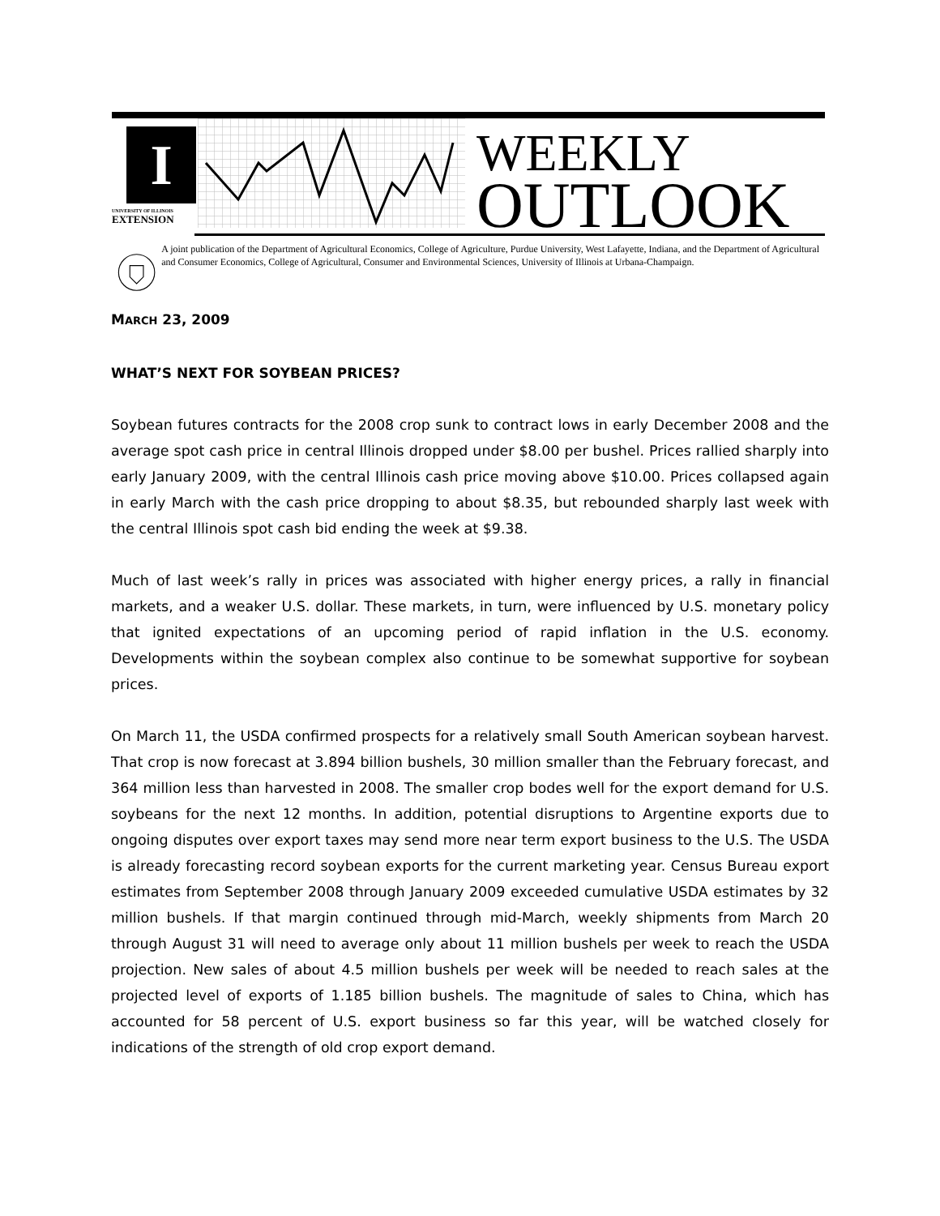I
UNIVERSITY OF ILLINOIS
EXTENSION
WEEKLY
OUTLOOK
A joint publication of the Department of Agricultural Economics, College of Agriculture, Purdue University, West Lafayette, Indiana, and the Department of Agricultural and Consumer Economics, College of Agricultural, Consumer and Environmental Sciences, University of Illinois at Urbana-Champaign.
MARCH 23, 2009
WHAT’S NEXT FOR SOYBEAN PRICES?
Soybean futures contracts for the 2008 crop sunk to contract lows in early December 2008 and the average spot cash price in central Illinois dropped under $8.00 per bushel. Prices rallied sharply into early January 2009, with the central Illinois cash price moving above $10.00. Prices collapsed again in early March with the cash price dropping to about $8.35, but rebounded sharply last week with the central Illinois spot cash bid ending the week at $9.38.
Much of last week’s rally in prices was associated with higher energy prices, a rally in financial markets, and a weaker U.S. dollar. These markets, in turn, were influenced by U.S. monetary policy that ignited expectations of an upcoming period of rapid inflation in the U.S. economy. Developments within the soybean complex also continue to be somewhat supportive for soybean prices.
On March 11, the USDA confirmed prospects for a relatively small South American soybean harvest. That crop is now forecast at 3.894 billion bushels, 30 million smaller than the February forecast, and 364 million less than harvested in 2008. The smaller crop bodes well for the export demand for U.S. soybeans for the next 12 months. In addition, potential disruptions to Argentine exports due to ongoing disputes over export taxes may send more near term export business to the U.S. The USDA is already forecasting record soybean exports for the current marketing year. Census Bureau export estimates from September 2008 through January 2009 exceeded cumulative USDA estimates by 32 million bushels. If that margin continued through mid-March, weekly shipments from March 20 through August 31 will need to average only about 11 million bushels per week to reach the USDA projection. New sales of about 4.5 million bushels per week will be needed to reach sales at the projected level of exports of 1.185 billion bushels. The magnitude of sales to China, which has accounted for 58 percent of U.S. export business so far this year, will be watched closely for indications of the strength of old crop export demand.